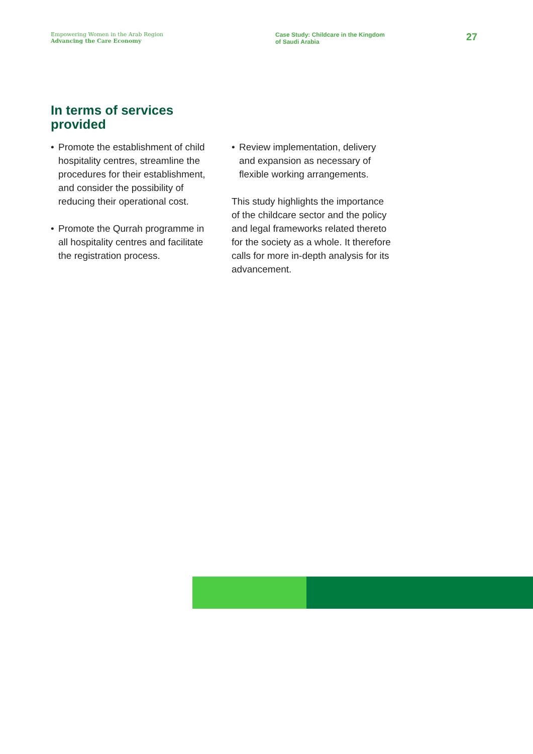Empowering Women in the Arab Region
Advancing the Care Economy
Case Study: Childcare in the Kingdom
of Saudi Arabia
27
In terms of services
provided
• Promote the establishment of child hospitality centres, streamline the procedures for their establishment, and consider the possibility of reducing their operational cost.
• Promote the Qurrah programme in all hospitality centres and facilitate the registration process.
• Review implementation, delivery and expansion as necessary of flexible working arrangements.
This study highlights the importance of the childcare sector and the policy and legal frameworks related thereto for the society as a whole. It therefore calls for more in-depth analysis for its advancement.